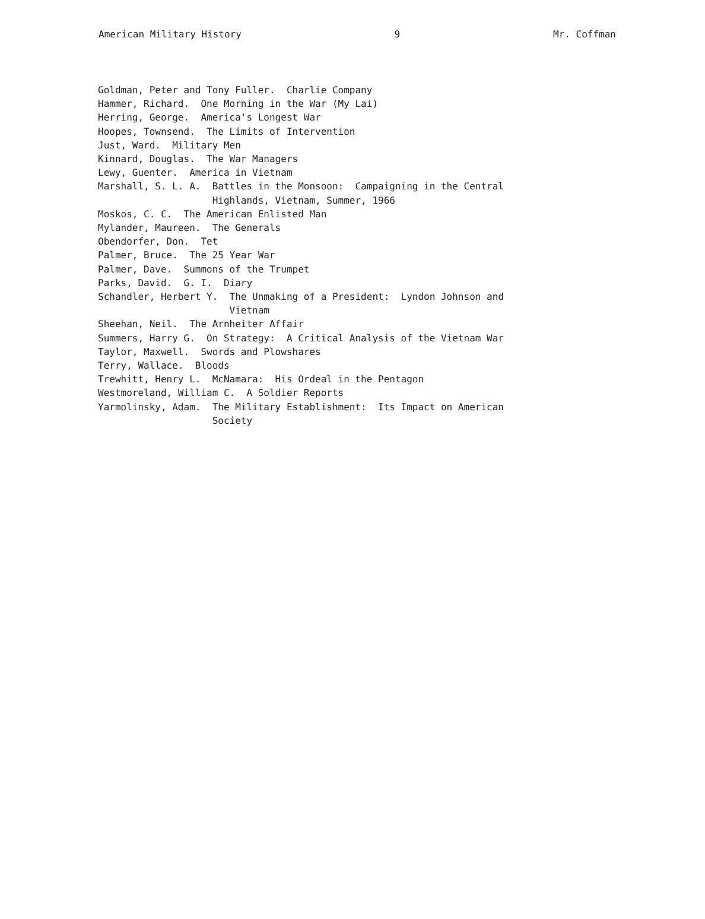American Military History 9 Mr. Coffman
Goldman, Peter and Tony Fuller. Charlie Company
Hammer, Richard. One Morning in the War (My Lai)
Herring, George. America's Longest War
Hoopes, Townsend. The Limits of Intervention
Just, Ward. Military Men
Kinnard, Douglas. The War Managers
Lewy, Guenter. America in Vietnam
Marshall, S. L. A. Battles in the Monsoon: Campaigning in the Central Highlands, Vietnam, Summer, 1966
Moskos, C. C. The American Enlisted Man
Mylander, Maureen. The Generals
Obendorfer, Don. Tet
Palmer, Bruce. The 25 Year War
Palmer, Dave. Summons of the Trumpet
Parks, David. G. I. Diary
Schandler, Herbert Y. The Unmaking of a President: Lyndon Johnson and Vietnam
Sheehan, Neil. The Arnheiter Affair
Summers, Harry G. On Strategy: A Critical Analysis of the Vietnam War
Taylor, Maxwell. Swords and Plowshares
Terry, Wallace. Bloods
Trewhitt, Henry L. McNamara: His Ordeal in the Pentagon
Westmoreland, William C. A Soldier Reports
Yarmolinsky, Adam. The Military Establishment: Its Impact on American Society